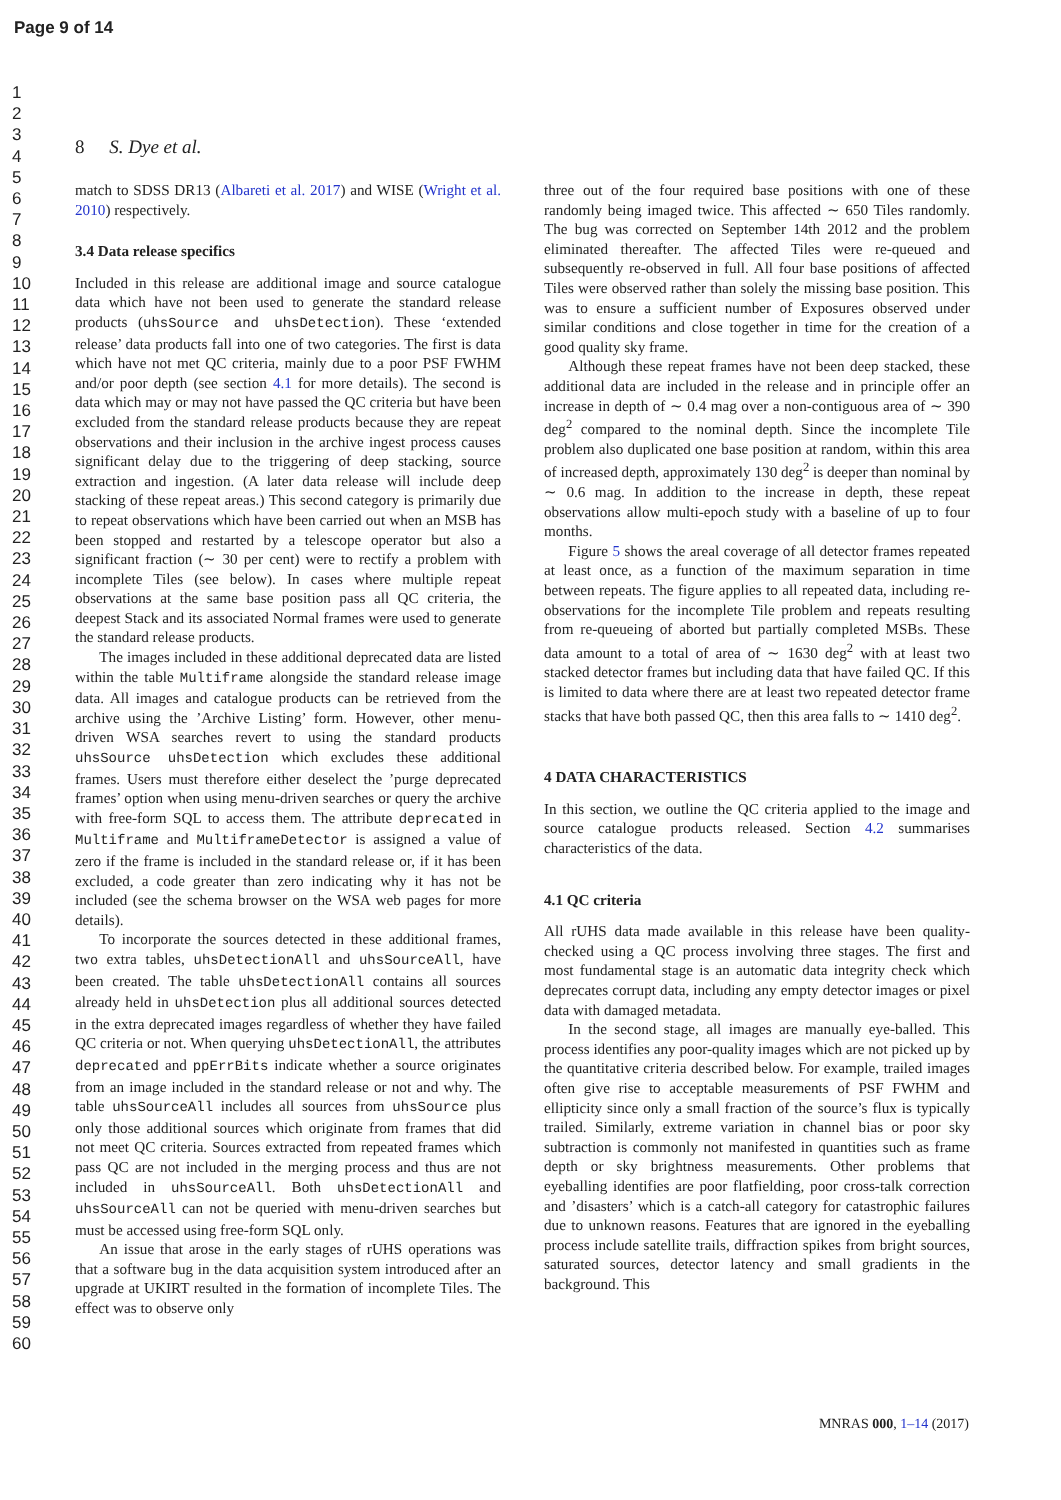Page 9 of 14
1
2
3
4
5
6
7
8
9
10
11
12
13
14
15
16
17
18
19
20
21
22
23
24
25
26
27
28
29
30
31
32
33
34
35
36
37
38
39
40
41
42
43
44
45
46
47
48
49
50
51
52
53
54
55
56
57
58
59
60
8 S. Dye et al.
match to SDSS DR13 (Albareti et al. 2017) and WISE (Wright et al. 2010) respectively.
3.4 Data release specifics
Included in this release are additional image and source catalogue data which have not been used to generate the standard release products (uhsSource and uhsDetection). These ‘extended release’ data products fall into one of two categories. The first is data which have not met QC criteria, mainly due to a poor PSF FWHM and/or poor depth (see section 4.1 for more details). The second is data which may or may not have passed the QC criteria but have been excluded from the standard release products because they are repeat observations and their inclusion in the archive ingest process causes significant delay due to the triggering of deep stacking, source extraction and ingestion. (A later data release will include deep stacking of these repeat areas.) This second category is primarily due to repeat observations which have been carried out when an MSB has been stopped and restarted by a telescope operator but also a significant fraction (∼ 30 per cent) were to rectify a problem with incomplete Tiles (see below). In cases where multiple repeat observations at the same base position pass all QC criteria, the deepest Stack and its associated Normal frames were used to generate the standard release products.
The images included in these additional deprecated data are listed within the table Multiframe alongside the standard release image data. All images and catalogue products can be retrieved from the archive using the ’Archive Listing’ form. However, other menu-driven WSA searches revert to using the standard products uhsSource uhsDetection which excludes these additional frames. Users must therefore either deselect the ’purge deprecated frames’ option when using menu-driven searches or query the archive with free-form SQL to access them. The attribute deprecated in Multiframe and MultiframeDetector is assigned a value of zero if the frame is included in the standard release or, if it has been excluded, a code greater than zero indicating why it has not be included (see the schema browser on the WSA web pages for more details).
To incorporate the sources detected in these additional frames, two extra tables, uhsDetectionAll and uhsSourceAll, have been created. The table uhsDetectionAll contains all sources already held in uhsDetection plus all additional sources detected in the extra deprecated images regardless of whether they have failed QC criteria or not. When querying uhsDetectionAll, the attributes deprecated and ppErrBits indicate whether a source originates from an image included in the standard release or not and why. The table uhsSourceAll includes all sources from uhsSource plus only those additional sources which originate from frames that did not meet QC criteria. Sources extracted from repeated frames which pass QC are not included in the merging process and thus are not included in uhsSourceAll. Both uhsDetectionAll and uhsSourceAll can not be queried with menu-driven searches but must be accessed using free-form SQL only.
An issue that arose in the early stages of rUHS operations was that a software bug in the data acquisition system introduced after an upgrade at UKIRT resulted in the formation of incomplete Tiles. The effect was to observe only
three out of the four required base positions with one of these randomly being imaged twice. This affected ∼ 650 Tiles randomly. The bug was corrected on September 14th 2012 and the problem eliminated thereafter. The affected Tiles were re-queued and subsequently re-observed in full. All four base positions of affected Tiles were observed rather than solely the missing base position. This was to ensure a sufficient number of Exposures observed under similar conditions and close together in time for the creation of a good quality sky frame.
Although these repeat frames have not been deep stacked, these additional data are included in the release and in principle offer an increase in depth of ∼ 0.4 mag over a non-contiguous area of ∼ 390 deg<sup>2</sup> compared to the nominal depth. Since the incomplete Tile problem also duplicated one base position at random, within this area of increased depth, approximately 130 deg<sup>2</sup> is deeper than nominal by ∼ 0.6 mag. In addition to the increase in depth, these repeat observations allow multi-epoch study with a baseline of up to four months.
Figure 5 shows the areal coverage of all detector frames repeated at least once, as a function of the maximum separation in time between repeats. The figure applies to all repeated data, including re-observations for the incomplete Tile problem and repeats resulting from re-queueing of aborted but partially completed MSBs. These data amount to a total of area of ∼ 1630 deg<sup>2</sup> with at least two stacked detector frames but including data that have failed QC. If this is limited to data where there are at least two repeated detector frame stacks that have both passed QC, then this area falls to ∼ 1410 deg<sup>2</sup>.
4 DATA CHARACTERISTICS
In this section, we outline the QC criteria applied to the image and source catalogue products released. Section 4.2 summarises characteristics of the data.
4.1 QC criteria
All rUHS data made available in this release have been quality-checked using a QC process involving three stages. The first and most fundamental stage is an automatic data integrity check which deprecates corrupt data, including any empty detector images or pixel data with damaged metadata.
In the second stage, all images are manually eye-balled. This process identifies any poor-quality images which are not picked up by the quantitative criteria described below. For example, trailed images often give rise to acceptable measurements of PSF FWHM and ellipticity since only a small fraction of the source’s flux is typically trailed. Similarly, extreme variation in channel bias or poor sky subtraction is commonly not manifested in quantities such as frame depth or sky brightness measurements. Other problems that eyeballing identifies are poor flatfielding, poor cross-talk correction and ’disasters’ which is a catch-all category for catastrophic failures due to unknown reasons. Features that are ignored in the eyeballing process include satellite trails, diffraction spikes from bright sources, saturated sources, detector latency and small gradients in the background. This
MNRAS 000, 1–14 (2017)